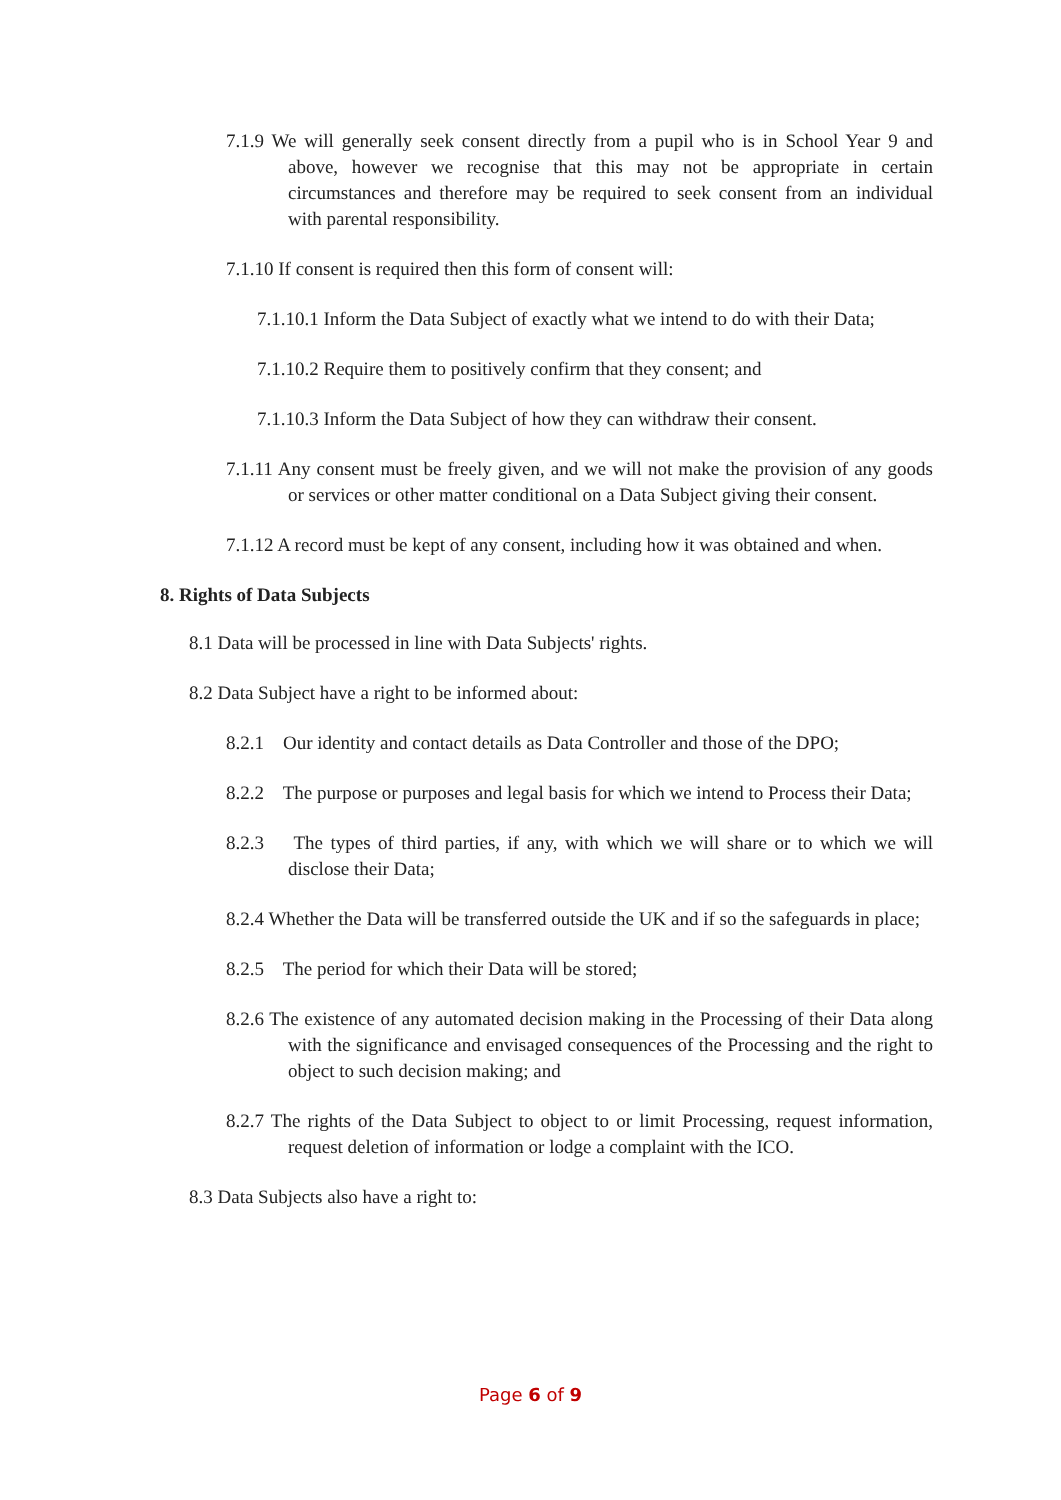7.1.9 We will generally seek consent directly from a pupil who is in School Year 9 and above, however we recognise that this may not be appropriate in certain circumstances and therefore may be required to seek consent from an individual with parental responsibility.
7.1.10 If consent is required then this form of consent will:
7.1.10.1 Inform the Data Subject of exactly what we intend to do with their Data;
7.1.10.2 Require them to positively confirm that they consent; and
7.1.10.3 Inform the Data Subject of how they can withdraw their consent.
7.1.11 Any consent must be freely given, and we will not make the provision of any goods or services or other matter conditional on a Data Subject giving their consent.
7.1.12 A record must be kept of any consent, including how it was obtained and when.
8. Rights of Data Subjects
8.1 Data will be processed in line with Data Subjects' rights.
8.2 Data Subject have a right to be informed about:
8.2.1 Our identity and contact details as Data Controller and those of the DPO;
8.2.2 The purpose or purposes and legal basis for which we intend to Process their Data;
8.2.3 The types of third parties, if any, with which we will share or to which we will disclose their Data;
8.2.4 Whether the Data will be transferred outside the UK and if so the safeguards in place;
8.2.5 The period for which their Data will be stored;
8.2.6 The existence of any automated decision making in the Processing of their Data along with the significance and envisaged consequences of the Processing and the right to object to such decision making; and
8.2.7 The rights of the Data Subject to object to or limit Processing, request information, request deletion of information or lodge a complaint with the ICO.
8.3 Data Subjects also have a right to:
Page 6 of 9